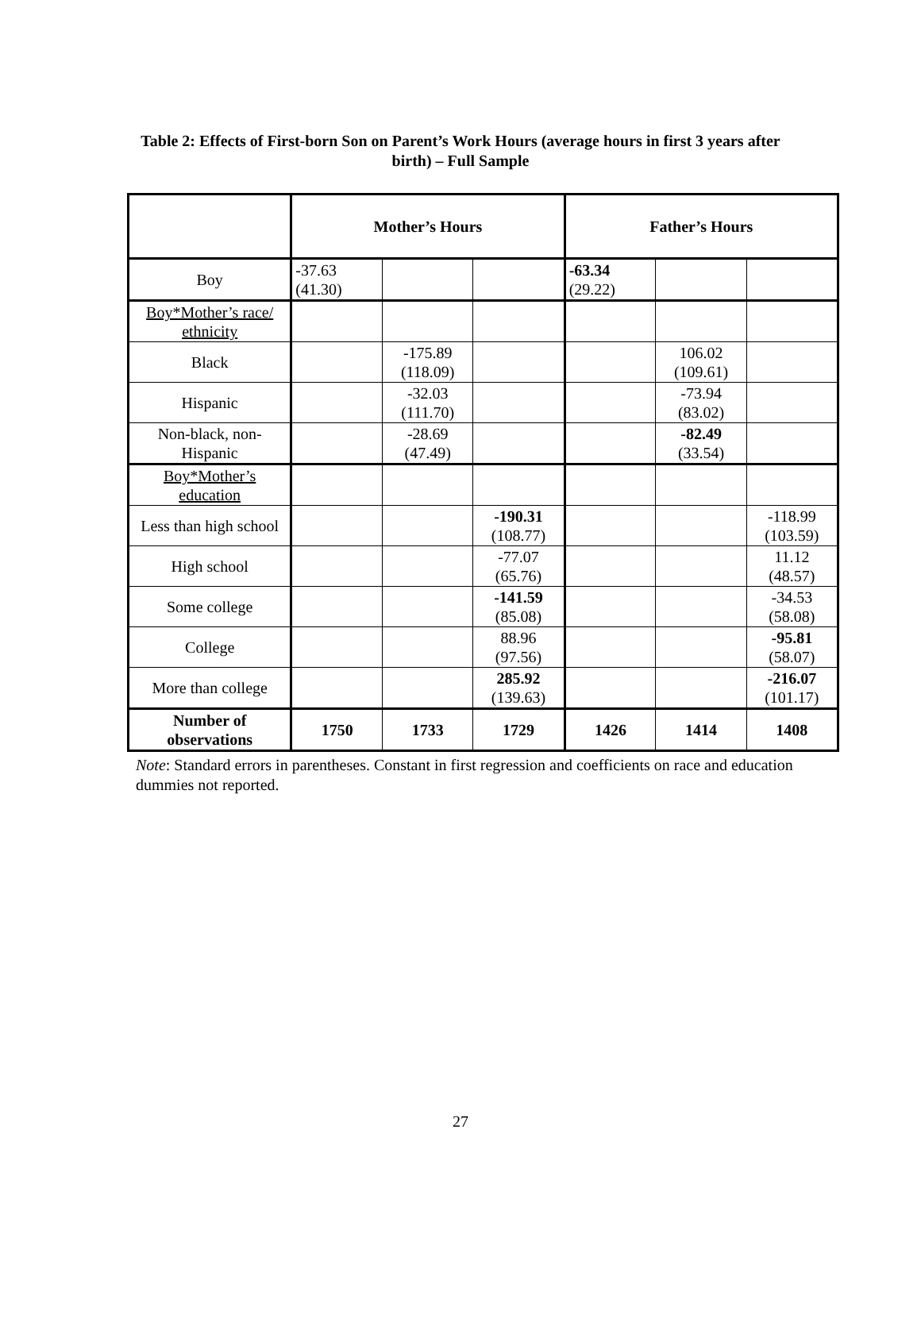Table 2: Effects of First-born Son on Parent’s Work Hours (average hours in first 3 years after birth) – Full Sample
| | Mother’s Hours | | | Father’s Hours | | |
| --- | --- | --- | --- | --- | --- | --- |
| Boy | -37.63 (41.30) | | | -63.34 (29.22) | | |
| Boy*Mother’s race/ ethnicity | | | | | | |
| Black | | -175.89 (118.09) | | | 106.02 (109.61) | |
| Hispanic | | -32.03 (111.70) | | | -73.94 (83.02) | |
| Non-black, non-Hispanic | | -28.69 (47.49) | | | -82.49 (33.54) | |
| Boy*Mother’s education | | | | | | |
| Less than high school | | | -190.31 (108.77) | | | -118.99 (103.59) |
| High school | | | -77.07 (65.76) | | | 11.12 (48.57) |
| Some college | | | -141.59 (85.08) | | | -34.53 (58.08) |
| College | | | 88.96 (97.56) | | | -95.81 (58.07) |
| More than college | | | 285.92 (139.63) | | | -216.07 (101.17) |
| Number of observations | 1750 | 1733 | 1729 | 1426 | 1414 | 1408 |
Note: Standard errors in parentheses. Constant in first regression and coefficients on race and education dummies not reported.
27